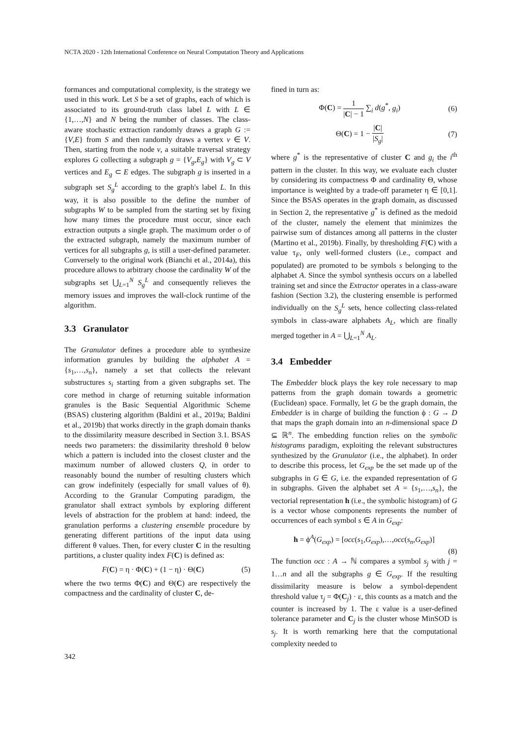NCTA 2020 - 12th International Conference on Neural Computation Theory and Applications
formances and computational complexity, is the strategy we used in this work. Let S be a set of graphs, each of which is associated to its ground-truth class label L with L ∈ {1,…,N} and N being the number of classes. The class-aware stochastic extraction randomly draws a graph G := {V,E} from S and then randomly draws a vertex v ∈ V. Then, starting from the node v, a suitable traversal strategy explores G collecting a subgraph g = {V<sub>g</sub>,E<sub>g</sub>} with V<sub>g</sub> ⊂ V vertices and E<sub>g</sub> ⊂ E edges. The subgraph g is inserted in a subgraph set S<sub>g</sub><sup>L</sup> according to the graph's label L. In this way, it is also possible to the define the number of subgraphs W to be sampled from the starting set by fixing how many times the procedure must occur, since each extraction outputs a single graph. The maximum order o of the extracted subgraph, namely the maximum number of vertices for all subgraphs g, is still a user-defined parameter. Conversely to the original work (Bianchi et al., 2014a), this procedure allows to arbitrary choose the cardinality W of the subgraphs set ⋃<sub>L=1</sub><sup>N</sup> S<sub>g</sub><sup>L</sup> and consequently relieves the memory issues and improves the wall-clock runtime of the algorithm.
3.3 Granulator
The Granulator defines a procedure able to synthesize information granules by building the alphabet A = {s<sub>1</sub>,…,s<sub>n</sub>}, namely a set that collects the relevant substructures s<sub>i</sub> starting from a given subgraphs set. The core method in charge of returning suitable information granules is the Basic Sequential Algorithmic Scheme (BSAS) clustering algorithm (Baldini et al., 2019a; Baldini et al., 2019b) that works directly in the graph domain thanks to the dissimilarity measure described in Section 3.1. BSAS needs two parameters: the dissimilarity threshold θ below which a pattern is included into the closest cluster and the maximum number of allowed clusters Q, in order to reasonably bound the number of resulting clusters which can grow indefinitely (especially for small values of θ). According to the Granular Computing paradigm, the granulator shall extract symbols by exploring different levels of abstraction for the problem at hand: indeed, the granulation performs a clustering ensemble procedure by generating different partitions of the input data using different θ values. Then, for every cluster C in the resulting partitions, a cluster quality index F(C) is defined as:
F(C) = η · Φ(C) + (1 − η) · Θ(C) (5)
where the two terms Φ(C) and Θ(C) are respectively the compactness and the cardinality of cluster C, de-
fined in turn as:
Φ(C) = 1 |C| − 1 ∑<sub>i</sub> d(g<sup>*</sup>, g<sub>i</sub>) (6)
Θ(C) = 1 − |C| |S<sub>g</sub>| (7)
where g<sup>*</sup> is the representative of cluster C and g<sub>i</sub> the i<sup>th</sup> pattern in the cluster. In this way, we evaluate each cluster by considering its compactness Φ and cardinality Θ, whose importance is weighted by a trade-off parameter η ∈ [0,1]. Since the BSAS operates in the graph domain, as discussed in Section 2, the representative g<sup>*</sup> is defined as the medoid of the cluster, namely the element that minimizes the pairwise sum of distances among all patterns in the cluster (Martino et al., 2019b). Finally, by thresholding F(C) with a value τ<sub>F</sub>, only well-formed clusters (i.e., compact and populated) are promoted to be symbols s belonging to the alphabet A. Since the symbol synthesis occurs on a labelled training set and since the Extractor operates in a class-aware fashion (Section 3.2), the clustering ensemble is performed individually on the S<sub>g</sub><sup>L</sup> sets, hence collecting class-related symbols in class-aware alphabets A<sub>L</sub>, which are finally merged together in A = ⋃<sub>L=1</sub><sup>N</sup> A<sub>L</sub>.
3.4 Embedder
The Embedder block plays the key role necessary to map patterns from the graph domain towards a geometric (Euclidean) space. Formally, let G be the graph domain, the Embedder is in charge of building the function ϕ : G → D that maps the graph domain into an n-dimensional space D ⊆ ℝ<sup>n</sup>. The embedding function relies on the symbolic histograms paradigm, exploiting the relevant substructures synthesized by the Granulator (i.e., the alphabet). In order to describe this process, let G<sub>exp</sub> be the set made up of the subgraphs in G ∈ G, i.e. the expanded representation of G in subgraphs. Given the alphabet set A = {s<sub>1</sub>,…,s<sub>n</sub>}, the vectorial representation h (i.e., the symbolic histogram) of G is a vector whose components represents the number of occurrences of each symbol s ∈ A in G<sub>exp</sub>:
h = ϕ<sup>A</sup>(G<sub>exp</sub>) = [occ(s<sub>1</sub>,G<sub>exp</sub>),…,occ(s<sub>n</sub>,G<sub>exp</sub>)]
(8)
The function occ : A → ℕ compares a symbol s<sub>j</sub> with j = 1…n and all the subgraphs g ∈ G<sub>exp</sub>. If the resulting dissimilarity measure is below a symbol-dependent threshold value τ<sub>j</sub> = Φ(C<sub>j</sub>) · ε, this counts as a match and the counter is increased by 1. The ε value is a user-defined tolerance parameter and C<sub>j</sub> is the cluster whose MinSOD is s<sub>j</sub>. It is worth remarking here that the computational complexity needed to
342